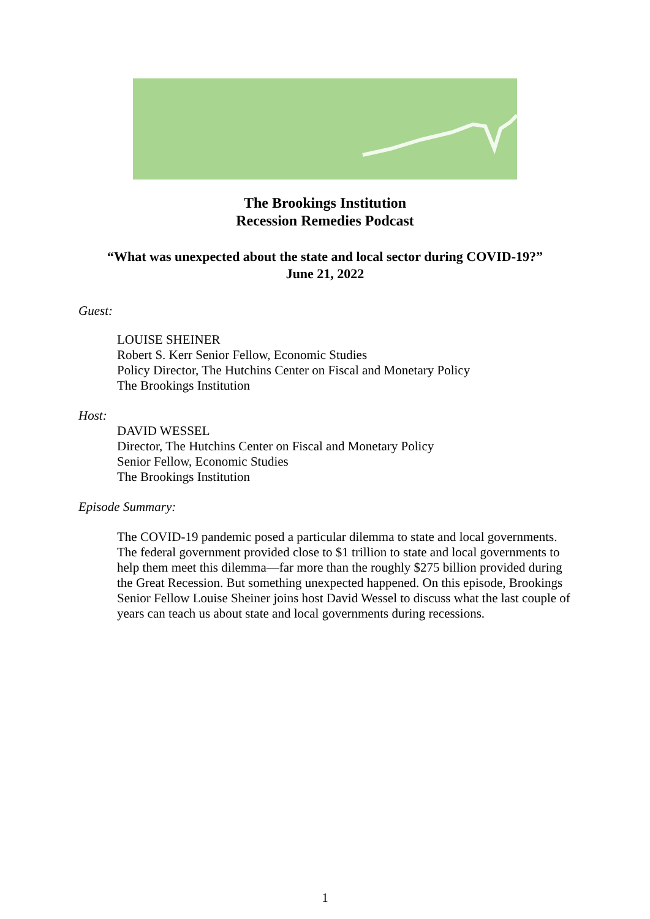The Brookings Institution
Recession Remedies Podcast
“What was unexpected about the state and local sector during COVID-19?”
June 21, 2022
Guest:
LOUISE SHEINER
Robert S. Kerr Senior Fellow, Economic Studies
Policy Director, The Hutchins Center on Fiscal and Monetary Policy
The Brookings Institution
Host:
DAVID WESSEL
Director, The Hutchins Center on Fiscal and Monetary Policy
Senior Fellow, Economic Studies
The Brookings Institution
Episode Summary:
The COVID-19 pandemic posed a particular dilemma to state and local governments. The federal government provided close to $1 trillion to state and local governments to help them meet this dilemma—far more than the roughly $275 billion provided during the Great Recession. But something unexpected happened. On this episode, Brookings Senior Fellow Louise Sheiner joins host David Wessel to discuss what the last couple of years can teach us about state and local governments during recessions.
1